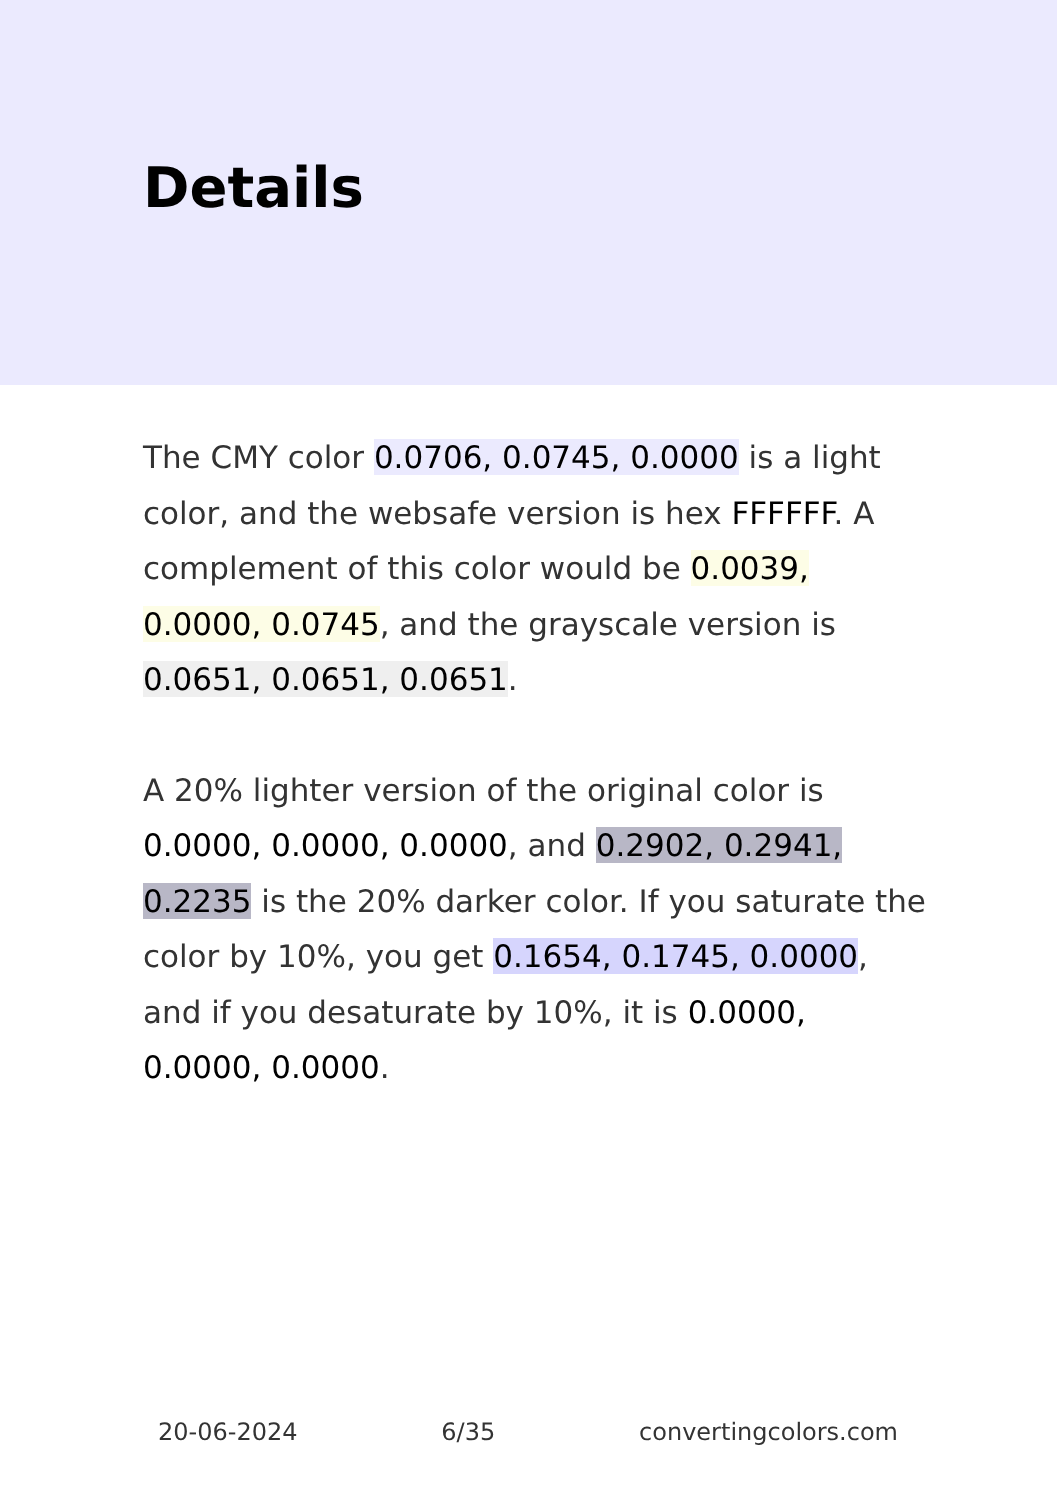Details
The CMY color 0.0706, 0.0745, 0.0000 is a light color, and the websafe version is hex FFFFFF. A complement of this color would be 0.0039, 0.0000, 0.0745, and the grayscale version is 0.0651, 0.0651, 0.0651.
A 20% lighter version of the original color is 0.0000, 0.0000, 0.0000, and 0.2902, 0.2941, 0.2235 is the 20% darker color. If you saturate the color by 10%, you get 0.1654, 0.1745, 0.0000, and if you desaturate by 10%, it is 0.0000, 0.0000, 0.0000.
20-06-2024 6/35 convertingcolors.com